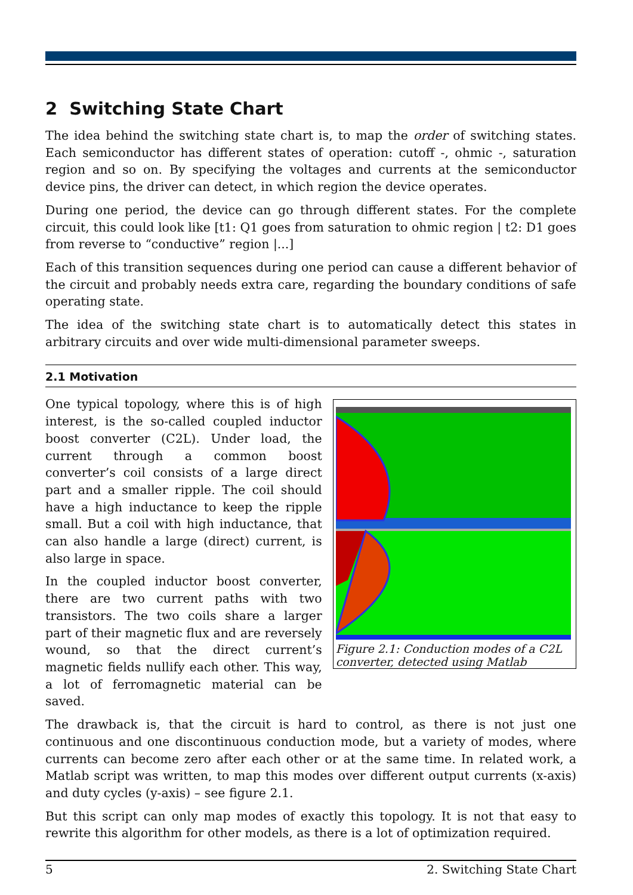2 Switching State Chart
The idea behind the switching state chart is, to map the order of switching states. Each semiconductor has different states of operation: cutoff -, ohmic -, saturation region and so on. By specifying the voltages and currents at the semiconductor device pins, the driver can detect, in which region the device operates.
During one period, the device can go through different states. For the complete circuit, this could look like [t1: Q1 goes from saturation to ohmic region | t2: D1 goes from reverse to “conductive” region |...]
Each of this transition sequences during one period can cause a different behavior of the circuit and probably needs extra care, regarding the boundary conditions of safe operating state.
The idea of the switching state chart is to automatically detect this states in arbitrary circuits and over wide multi-dimensional parameter sweeps.
2.1 Motivation
One typical topology, where this is of high interest, is the so-called coupled inductor boost converter (C2L). Under load, the current through a common boost converter’s coil consists of a large direct part and a smaller ripple. The coil should have a high inductance to keep the ripple small. But a coil with high inductance, that can also handle a large (direct) current, is also large in space.
In the coupled inductor boost converter, there are two current paths with two transistors. The two coils share a larger part of their magnetic flux and are reversely wound, so that the direct current’s magnetic fields nullify each other. This way, a lot of ferromagnetic material can be saved.
Figure 2.1: Conduction modes of a C2L converter, detected using Matlab
The drawback is, that the circuit is hard to control, as there is not just one continuous and one discontinuous conduction mode, but a variety of modes, where currents can become zero after each other or at the same time. In related work, a Matlab script was written, to map this modes over different output currents (x-axis) and duty cycles (y-axis) – see figure 2.1.
But this script can only map modes of exactly this topology. It is not that easy to rewrite this algorithm for other models, as there is a lot of optimization required.
5 2. Switching State Chart